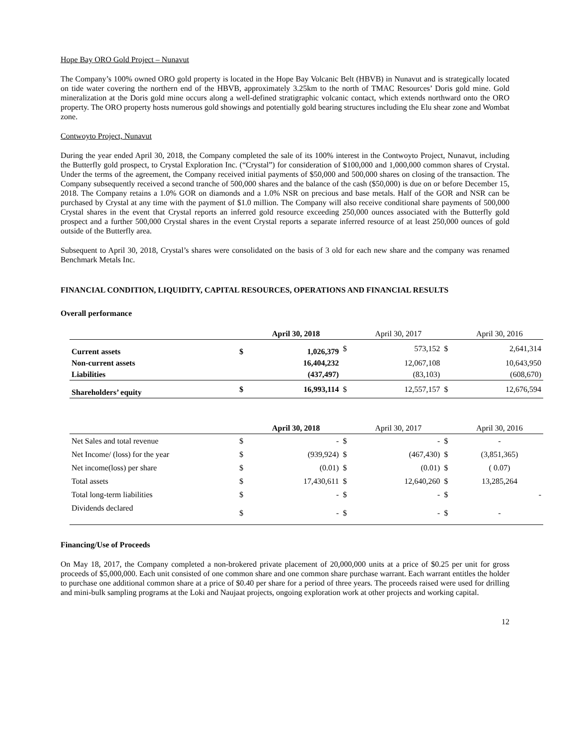Hope Bay ORO Gold Project – Nunavut
The Company’s 100% owned ORO gold property is located in the Hope Bay Volcanic Belt (HBVB) in Nunavut and is strategically located on tide water covering the northern end of the HBVB, approximately 3.25km to the north of TMAC Resources’ Doris gold mine. Gold mineralization at the Doris gold mine occurs along a well-defined stratigraphic volcanic contact, which extends northward onto the ORO property. The ORO property hosts numerous gold showings and potentially gold bearing structures including the Elu shear zone and Wombat zone.
Contwoyto Project, Nunavut
During the year ended April 30, 2018, the Company completed the sale of its 100% interest in the Contwoyto Project, Nunavut, including the Butterfly gold prospect, to Crystal Exploration Inc. (“Crystal”) for consideration of $100,000 and 1,000,000 common shares of Crystal. Under the terms of the agreement, the Company received initial payments of $50,000 and 500,000 shares on closing of the transaction. The Company subsequently received a second tranche of 500,000 shares and the balance of the cash ($50,000) is due on or before December 15, 2018. The Company retains a 1.0% GOR on diamonds and a 1.0% NSR on precious and base metals. Half of the GOR and NSR can be purchased by Crystal at any time with the payment of $1.0 million. The Company will also receive conditional share payments of 500,000 Crystal shares in the event that Crystal reports an inferred gold resource exceeding 250,000 ounces associated with the Butterfly gold prospect and a further 500,000 Crystal shares in the event Crystal reports a separate inferred resource of at least 250,000 ounces of gold outside of the Butterfly area.
Subsequent to April 30, 2018, Crystal’s shares were consolidated on the basis of 3 old for each new share and the company was renamed Benchmark Metals Inc.
FINANCIAL CONDITION, LIQUIDITY, CAPITAL RESOURCES, OPERATIONS AND FINANCIAL RESULTS
Overall performance
| | | April 30, 2018 | | April 30, 2017 | | April 30, 2016 |
| --- | --- | --- | --- | --- | --- | --- |
| Current assets | $ | 1,026,379 | $ | 573,152 | $ | 2,641,314 |
| Non-current assets | | 16,404,232 | | 12,067,108 | | 10,643,950 |
| Liabilities | | (437,497) | | (83,103) | | (608,670) |
| Shareholders’ equity | $ | 16,993,114 | $ | 12,557,157 | $ | 12,676,594 |
| | | April 30, 2018 | | April 30, 2017 | | April 30, 2016 |
| --- | --- | --- | --- | --- | --- | --- |
| Net Sales and total revenue | $ | - | $ | - | $ | - |
| Net Income/ (loss) for the year | $ | (939,924) | $ | (467,430) | $ | (3,851,365) |
| Net income(loss) per share | $ | (0.01) | $ | (0.01) | $ | ( 0.07) |
| Total assets | $ | 17,430,611 | $ | 12,640,260 | $ | 13,285,264 |
| Total long-term liabilities | $ | - | $ | - | $ | - |
| Dividends declared | $ | - | $ | - | $ | - |
Financing/Use of Proceeds
On May 18, 2017, the Company completed a non-brokered private placement of 20,000,000 units at a price of $0.25 per unit for gross proceeds of $5,000,000. Each unit consisted of one common share and one common share purchase warrant. Each warrant entitles the holder to purchase one additional common share at a price of $0.40 per share for a period of three years. The proceeds raised were used for drilling and mini-bulk sampling programs at the Loki and Naujaat projects, ongoing exploration work at other projects and working capital.
12